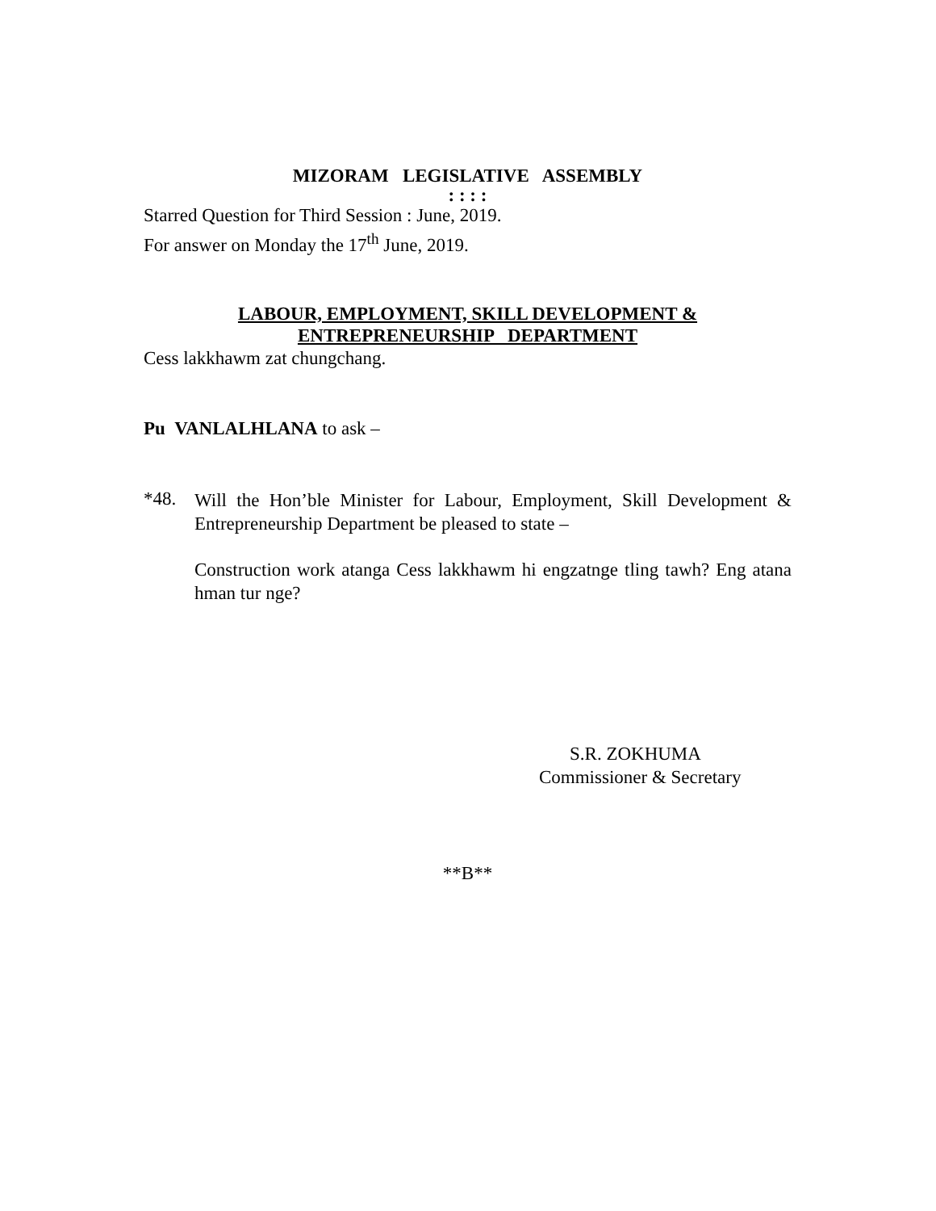MIZORAM LEGISLATIVE ASSEMBLY
: : : :
Starred Question for Third Session : June, 2019.
For answer on Monday the 17<sup>th</sup> June, 2019.
LABOUR, EMPLOYMENT, SKILL DEVELOPMENT &
ENTREPRENEURSHIP DEPARTMENT
Cess lakkhawm zat chungchang.
Pu VANLALHLANA to ask –
*48.
Will the Hon’ble Minister for Labour, Employment, Skill Development & Entrepreneurship Department be pleased to state –
Construction work atanga Cess lakkhawm hi engzatnge tling tawh? Eng atana hman tur nge?
S.R. ZOKHUMA
Commissioner & Secretary
**B**